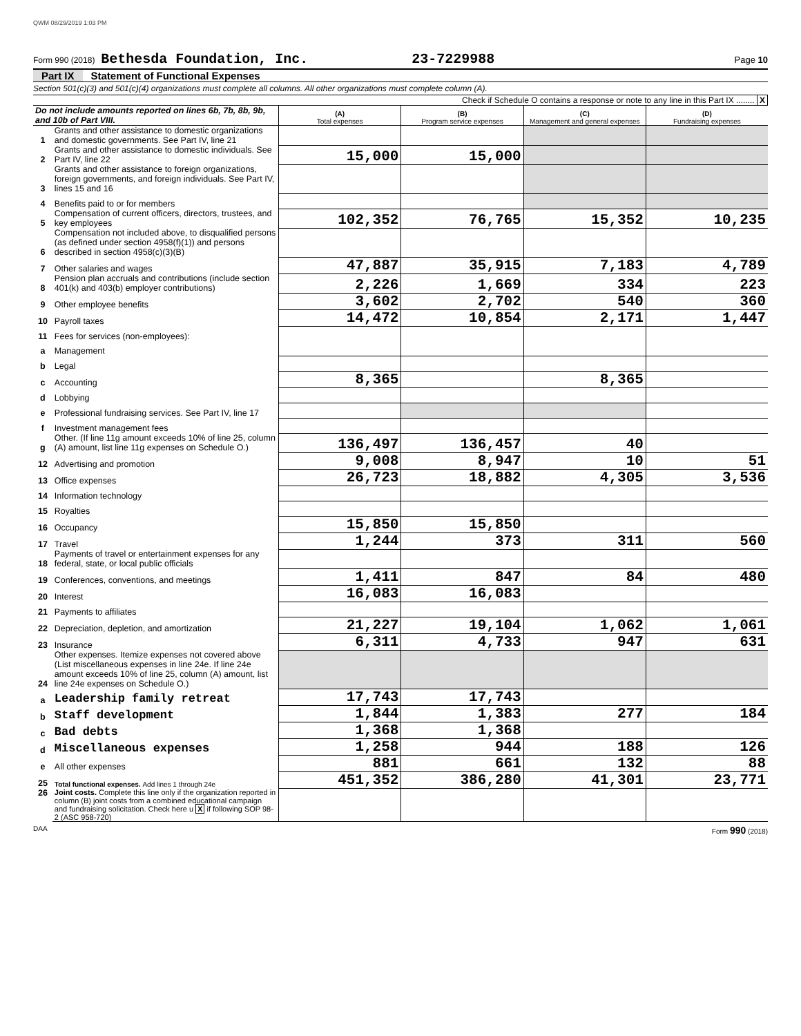QWM 08/29/2019 1:03 PM
Form 990 (2018) Bethesda Foundation, Inc. 23-7229988 Page 10
Part IX Statement of Functional Expenses
Section 501(c)(3) and 501(c)(4) organizations must complete all columns. All other organizations must complete column (A).
Check if Schedule O contains a response or note to any line in this Part IX ........ X
| Do not include amounts reported on lines 6b, 7b, 8b, 9b, and 10b of Part VIII. | | (A) Total expenses | (B) Program service expenses | (C) Management and general expenses | (D) Fundraising expenses |
| 1 | Grants and other assistance to domestic organizations and domestic governments. See Part IV, line 21 | | | | |
| 2 | Grants and other assistance to domestic individuals. See Part IV, line 22 | 15,000 | 15,000 | | |
| 3 | Grants and other assistance to foreign organizations, foreign governments, and foreign individuals. See Part IV, lines 15 and 16 | | | | |
| 4 | Benefits paid to or for members | | | | |
| 5 | Compensation of current officers, directors, trustees, and key employees | 102,352 | 76,765 | 15,352 | 10,235 |
| 6 | Compensation not included above, to disqualified persons (as defined under section 4958(f)(1)) and persons described in section 4958(c)(3)(B) | | | | |
| 7 | Other salaries and wages | 47,887 | 35,915 | 7,183 | 4,789 |
| 8 | Pension plan accruals and contributions (include section 401(k) and 403(b) employer contributions) | 2,226 | 1,669 | 334 | 223 |
| 9 | Other employee benefits | 3,602 | 2,702 | 540 | 360 |
| 10 | Payroll taxes | 14,472 | 10,854 | 2,171 | 1,447 |
| 11 | Fees for services (non-employees): | | | | |
| a | Management | | | | |
| b | Legal | | | | |
| c | Accounting | 8,365 | | 8,365 | |
| d | Lobbying | | | | |
| e | Professional fundraising services. See Part IV, line 17 | | | | |
| f | Investment management fees | | | | |
| g | Other. (If line 11g amount exceeds 10% of line 25, column (A) amount, list line 11g expenses on Schedule O.) | 136,497 | 136,457 | 40 | |
| 12 | Advertising and promotion | 9,008 | 8,947 | 10 | 51 |
| 13 | Office expenses | 26,723 | 18,882 | 4,305 | 3,536 |
| 14 | Information technology | | | | |
| 15 | Royalties | | | | |
| 16 | Occupancy | 15,850 | 15,850 | | |
| 17 | Travel | 1,244 | 373 | 311 | 560 |
| 18 | Payments of travel or entertainment expenses for any federal, state, or local public officials | | | | |
| 19 | Conferences, conventions, and meetings | 1,411 | 847 | 84 | 480 |
| 20 | Interest | 16,083 | 16,083 | | |
| 21 | Payments to affiliates | | | | |
| 22 | Depreciation, depletion, and amortization | 21,227 | 19,104 | 1,062 | 1,061 |
| 23 | Insurance | 6,311 | 4,733 | 947 | 631 |
| 24 | Other expenses. Itemize expenses not covered above (List miscellaneous expenses in line 24e. If line 24e amount exceeds 10% of line 25, column (A) amount, list line 24e expenses on Schedule O.) | | | | |
| a | Leadership family retreat | 17,743 | 17,743 | | |
| b | Staff development | 1,844 | 1,383 | 277 | 184 |
| c | Bad debts | 1,368 | 1,368 | | |
| d | Miscellaneous expenses | 1,258 | 944 | 188 | 126 |
| e | All other expenses | 881 | 661 | 132 | 88 |
| 25 | Total functional expenses. Add lines 1 through 24e | 451,352 | 386,280 | 41,301 | 23,771 |
| 26 | Joint costs. Complete this line only if the organization reported in column (B) joint costs from a combined educational campaign and fundraising solicitation. Check here u X if following SOP 98-2 (ASC 958-720) | | | | |
DAA Form 990 (2018)